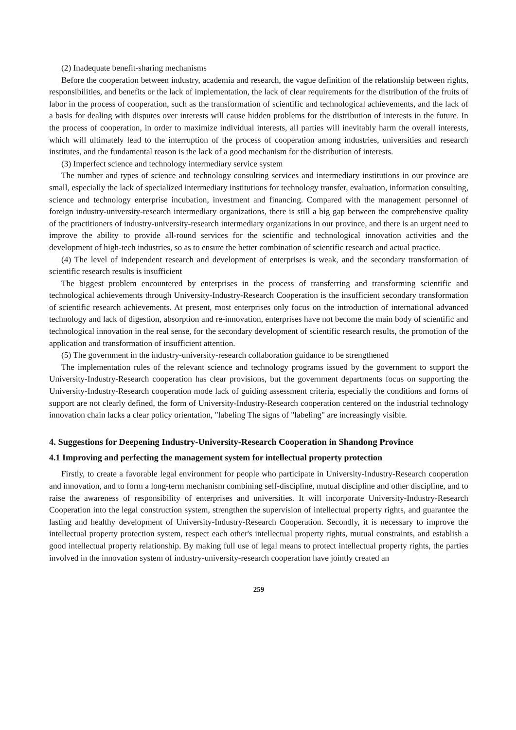(2) Inadequate benefit-sharing mechanisms
Before the cooperation between industry, academia and research, the vague definition of the relationship between rights, responsibilities, and benefits or the lack of implementation, the lack of clear requirements for the distribution of the fruits of labor in the process of cooperation, such as the transformation of scientific and technological achievements, and the lack of a basis for dealing with disputes over interests will cause hidden problems for the distribution of interests in the future. In the process of cooperation, in order to maximize individual interests, all parties will inevitably harm the overall interests, which will ultimately lead to the interruption of the process of cooperation among industries, universities and research institutes, and the fundamental reason is the lack of a good mechanism for the distribution of interests.
(3) Imperfect science and technology intermediary service system
The number and types of science and technology consulting services and intermediary institutions in our province are small, especially the lack of specialized intermediary institutions for technology transfer, evaluation, information consulting, science and technology enterprise incubation, investment and financing. Compared with the management personnel of foreign industry-university-research intermediary organizations, there is still a big gap between the comprehensive quality of the practitioners of industry-university-research intermediary organizations in our province, and there is an urgent need to improve the ability to provide all-round services for the scientific and technological innovation activities and the development of high-tech industries, so as to ensure the better combination of scientific research and actual practice.
(4) The level of independent research and development of enterprises is weak, and the secondary transformation of scientific research results is insufficient
The biggest problem encountered by enterprises in the process of transferring and transforming scientific and technological achievements through University-Industry-Research Cooperation is the insufficient secondary transformation of scientific research achievements. At present, most enterprises only focus on the introduction of international advanced technology and lack of digestion, absorption and re-innovation, enterprises have not become the main body of scientific and technological innovation in the real sense, for the secondary development of scientific research results, the promotion of the application and transformation of insufficient attention.
(5) The government in the industry-university-research collaboration guidance to be strengthened
The implementation rules of the relevant science and technology programs issued by the government to support the University-Industry-Research cooperation has clear provisions, but the government departments focus on supporting the University-Industry-Research cooperation mode lack of guiding assessment criteria, especially the conditions and forms of support are not clearly defined, the form of University-Industry-Research cooperation centered on the industrial technology innovation chain lacks a clear policy orientation, "labeling The signs of "labeling" are increasingly visible.
4. Suggestions for Deepening Industry-University-Research Cooperation in Shandong Province
4.1 Improving and perfecting the management system for intellectual property protection
Firstly, to create a favorable legal environment for people who participate in University-Industry-Research cooperation and innovation, and to form a long-term mechanism combining self-discipline, mutual discipline and other discipline, and to raise the awareness of responsibility of enterprises and universities. It will incorporate University-Industry-Research Cooperation into the legal construction system, strengthen the supervision of intellectual property rights, and guarantee the lasting and healthy development of University-Industry-Research Cooperation. Secondly, it is necessary to improve the intellectual property protection system, respect each other's intellectual property rights, mutual constraints, and establish a good intellectual property relationship. By making full use of legal means to protect intellectual property rights, the parties involved in the innovation system of industry-university-research cooperation have jointly created an
259